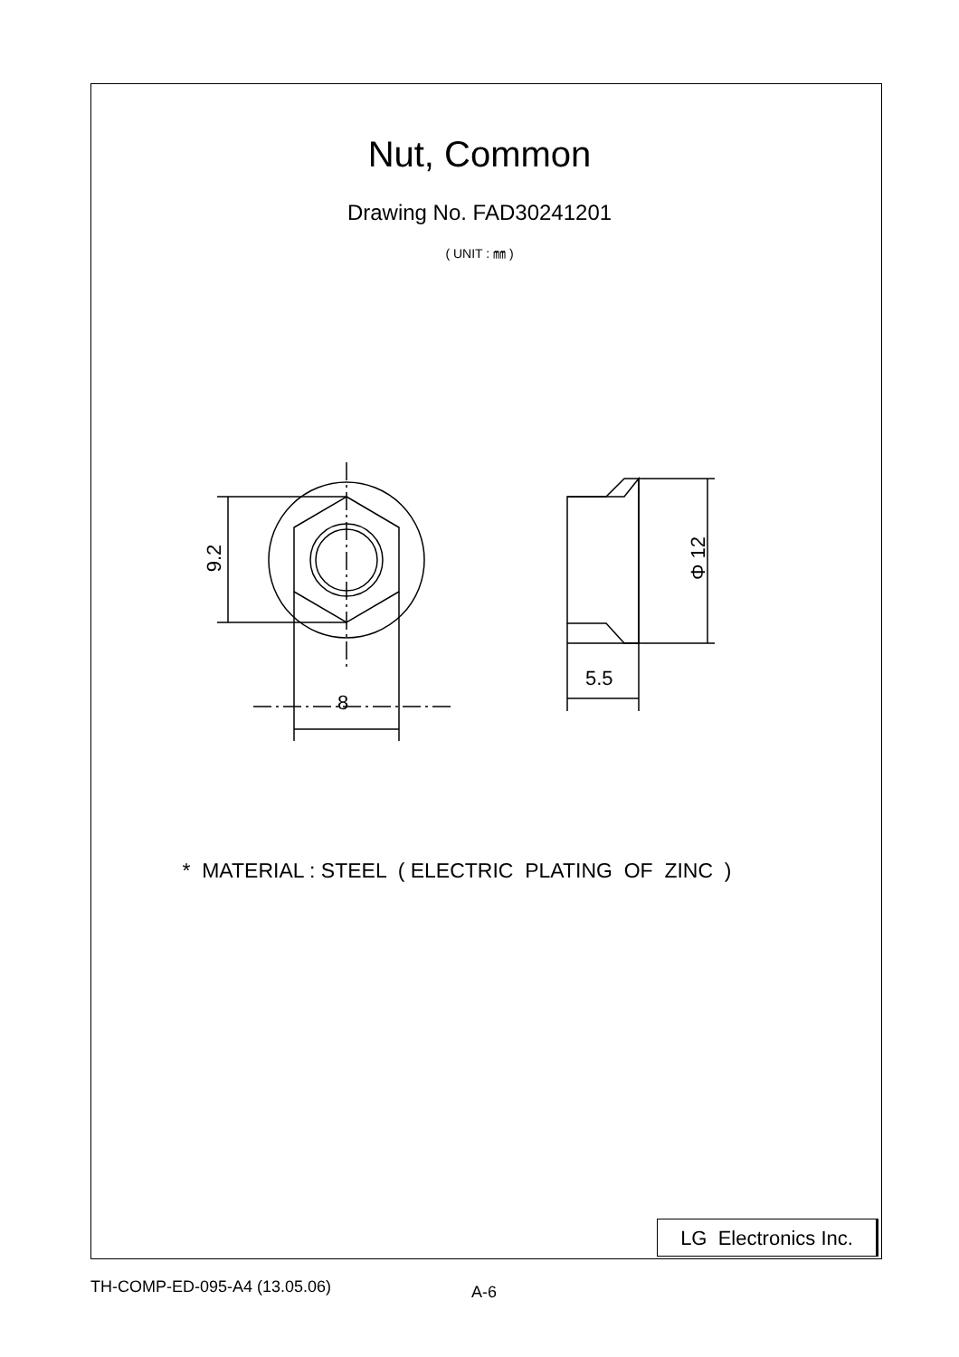Nut, Common
Drawing No. FAD30241201
( UNIT : ㎜ )
9.2
8
5.5
Φ 12
* MATERIAL : STEEL ( ELECTRIC PLATING OF ZINC )
LG Electronics Inc.
TH-COMP-ED-095-A4 (13.05.06) A-6